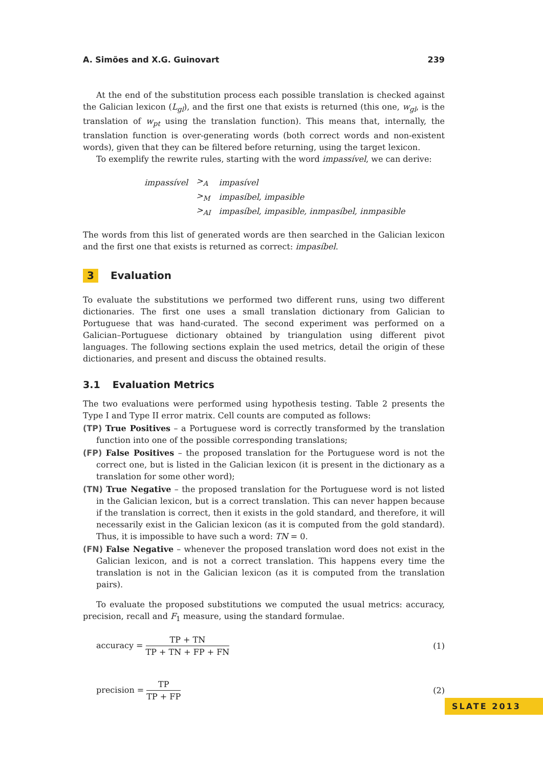A. Simões and X.G. Guinovart 239
At the end of the substitution process each possible translation is checked against the Galician lexicon (L<sub>gl</sub>), and the first one that exists is returned (this one, w<sub>gl</sub>, is the translation of w<sub>pt</sub> using the translation function). This means that, internally, the translation function is over-generating words (both correct words and non-existent words), given that they can be filtered before returning, using the target lexicon.
To exemplify the rewrite rules, starting with the word impassível, we can derive:
| impassível | ><sub>A</sub> | impasível |
| | ><sub>M</sub> | impasíbel, impasible |
| | ><sub>AI</sub> | impasíbel, impasible, inmpasíbel, inmpasible |
The words from this list of generated words are then searched in the Galician lexicon and the first one that exists is returned as correct: impasíbel.
3 Evaluation
To evaluate the substitutions we performed two different runs, using two different dictionaries. The first one uses a small translation dictionary from Galician to Portuguese that was hand-curated. The second experiment was performed on a Galician–Portuguese dictionary obtained by triangulation using different pivot languages. The following sections explain the used metrics, detail the origin of these dictionaries, and present and discuss the obtained results.
3.1 Evaluation Metrics
The two evaluations were performed using hypothesis testing. Table 2 presents the Type I and Type II error matrix. Cell counts are computed as follows:
(TP) True Positives – a Portuguese word is correctly transformed by the translation function into one of the possible corresponding translations;
(FP) False Positives – the proposed translation for the Portuguese word is not the correct one, but is listed in the Galician lexicon (it is present in the dictionary as a translation for some other word);
(TN) True Negative – the proposed translation for the Portuguese word is not listed in the Galician lexicon, but is a correct translation. This can never happen because if the translation is correct, then it exists in the gold standard, and therefore, it will necessarily exist in the Galician lexicon (as it is computed from the gold standard). Thus, it is impossible to have such a word: TN = 0.
(FN) False Negative – whenever the proposed translation word does not exist in the Galician lexicon, and is not a correct translation. This happens every time the translation is not in the Galician lexicon (as it is computed from the translation pairs).
To evaluate the proposed substitutions we computed the usual metrics: accuracy, precision, recall and F<sub>1</sub> measure, using the standard formulae.
accuracy = TP + TN TP + TN + FP + FN
(1)
precision = TP TP + FP (2)
SLATE 2013